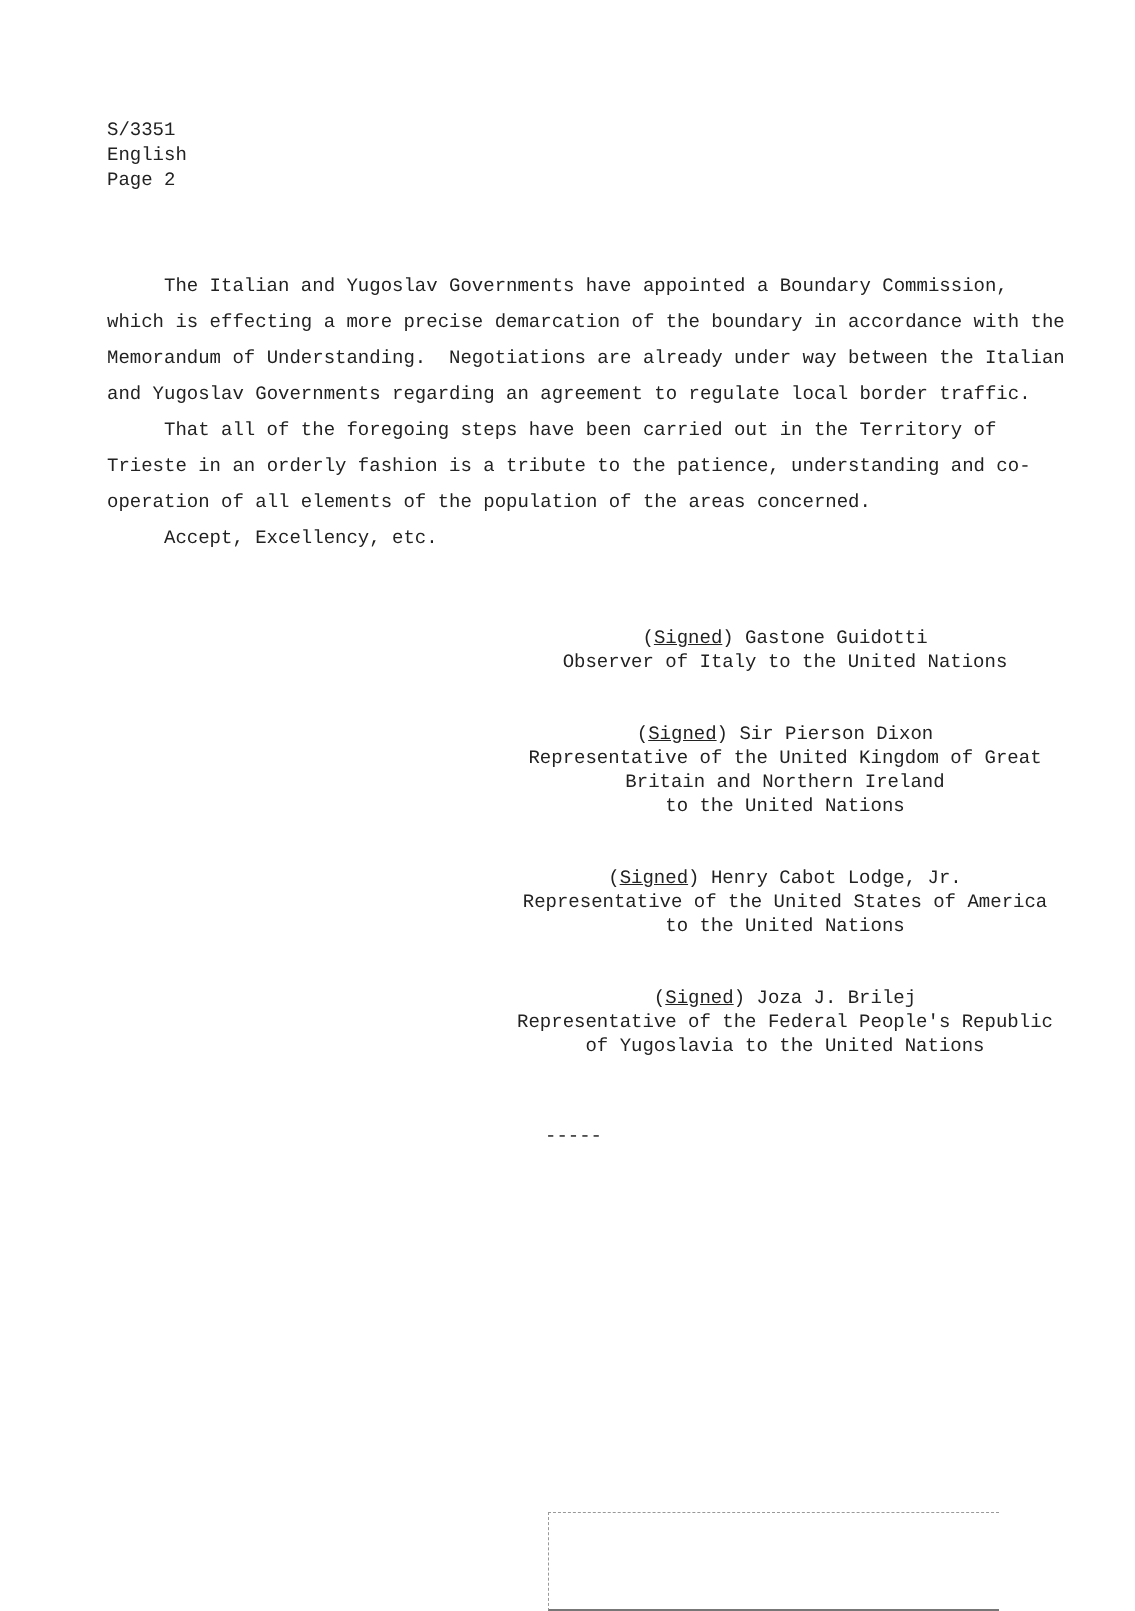S/3351
English
Page 2
The Italian and Yugoslav Governments have appointed a Boundary Commission, which is effecting a more precise demarcation of the boundary in accordance with the Memorandum of Understanding. Negotiations are already under way between the Italian and Yugoslav Governments regarding an agreement to regulate local border traffic.
That all of the foregoing steps have been carried out in the Territory of Trieste in an orderly fashion is a tribute to the patience, understanding and co-operation of all elements of the population of the areas concerned.
Accept, Excellency, etc.
(Signed) Gastone Guidotti
Observer of Italy to the United Nations
(Signed) Sir Pierson Dixon
Representative of the United Kingdom of Great
Britain and Northern Ireland
to the United Nations
(Signed) Henry Cabot Lodge, Jr.
Representative of the United States of America
to the United Nations
(Signed) Joza J. Brilej
Representative of the Federal People's Republic
of Yugoslavia to the United Nations
-----